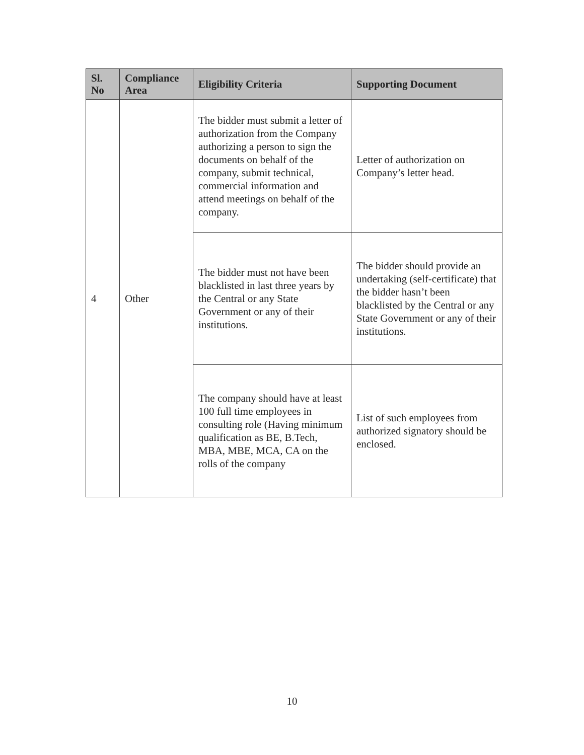| Sl. No | Compliance Area | Eligibility Criteria | Supporting Document |
| --- | --- | --- | --- |
| 4 | Other | The bidder must submit a letter of authorization from the Company authorizing a person to sign the documents on behalf of the company, submit technical, commercial information and attend meetings on behalf of the company. | Letter of authorization on Company’s letter head. |
| | | The bidder must not have been blacklisted in last three years by the Central or any State Government or any of their institutions. | The bidder should provide an undertaking (self-certificate) that the bidder hasn’t been blacklisted by the Central or any State Government or any of their institutions. |
| | | The company should have at least 100 full time employees in consulting role (Having minimum qualification as BE, B.Tech, MBA, MBE, MCA, CA on the rolls of the company | List of such employees from authorized signatory should be enclosed. |
10